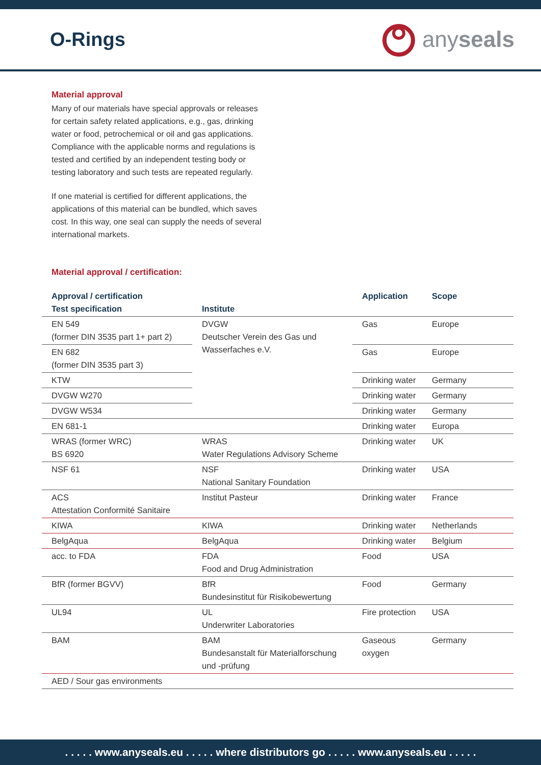O-Rings
anyseals
Material approval
Many of our materials have special approvals or releases for certain safety related applications, e.g., gas, drinking water or food, petrochemical or oil and gas applications. Compliance with the applicable norms and regulations is tested and certified by an independent testing body or testing laboratory and such tests are repeated regularly.
If one material is certified for different applications, the applications of this material can be bundled, which saves cost. In this way, one seal can supply the needs of several international markets.
Material approval / certification:
| Approval / certification Test specification | Institute | Application | Scope |
| --- | --- | --- | --- |
| EN 549 (former DIN 3535 part 1+ part 2) | DVGW Deutscher Verein des Gas und Wasserfaches e.V. | Gas | Europe |
| EN 682 (former DIN 3535 part 3) | | Gas | Europe |
| KTW | | Drinking water | Germany |
| DVGW W270 | | Drinking water | Germany |
| DVGW W534 | | Drinking water | Germany |
| EN 681-1 | | Drinking water | Europa |
| WRAS (former WRC) BS 6920 | WRAS Water Regulations Advisory Scheme | Drinking water | UK |
| NSF 61 | NSF National Sanitary Foundation | Drinking water | USA |
| ACS Attestation Conformité Sanitaire | Institut Pasteur | Drinking water | France |
| KIWA | KIWA | Drinking water | Netherlands |
| BelgAqua | BelgAqua | Drinking water | Belgium |
| acc. to FDA | FDA Food and Drug Administration | Food | USA |
| BfR (former BGVV) | BfR Bundesinstitut für Risikobewertung | Food | Germany |
| UL94 | UL Underwriter Laboratories | Fire protection | USA |
| BAM | BAM Bundesanstalt für Materialforschung und -prüfung | Gaseous oxygen | Germany |
| AED / Sour gas environments | | | |
. . . . . www.anyseals.eu . . . . . where distributors go . . . . . www.anyseals.eu . . . . .